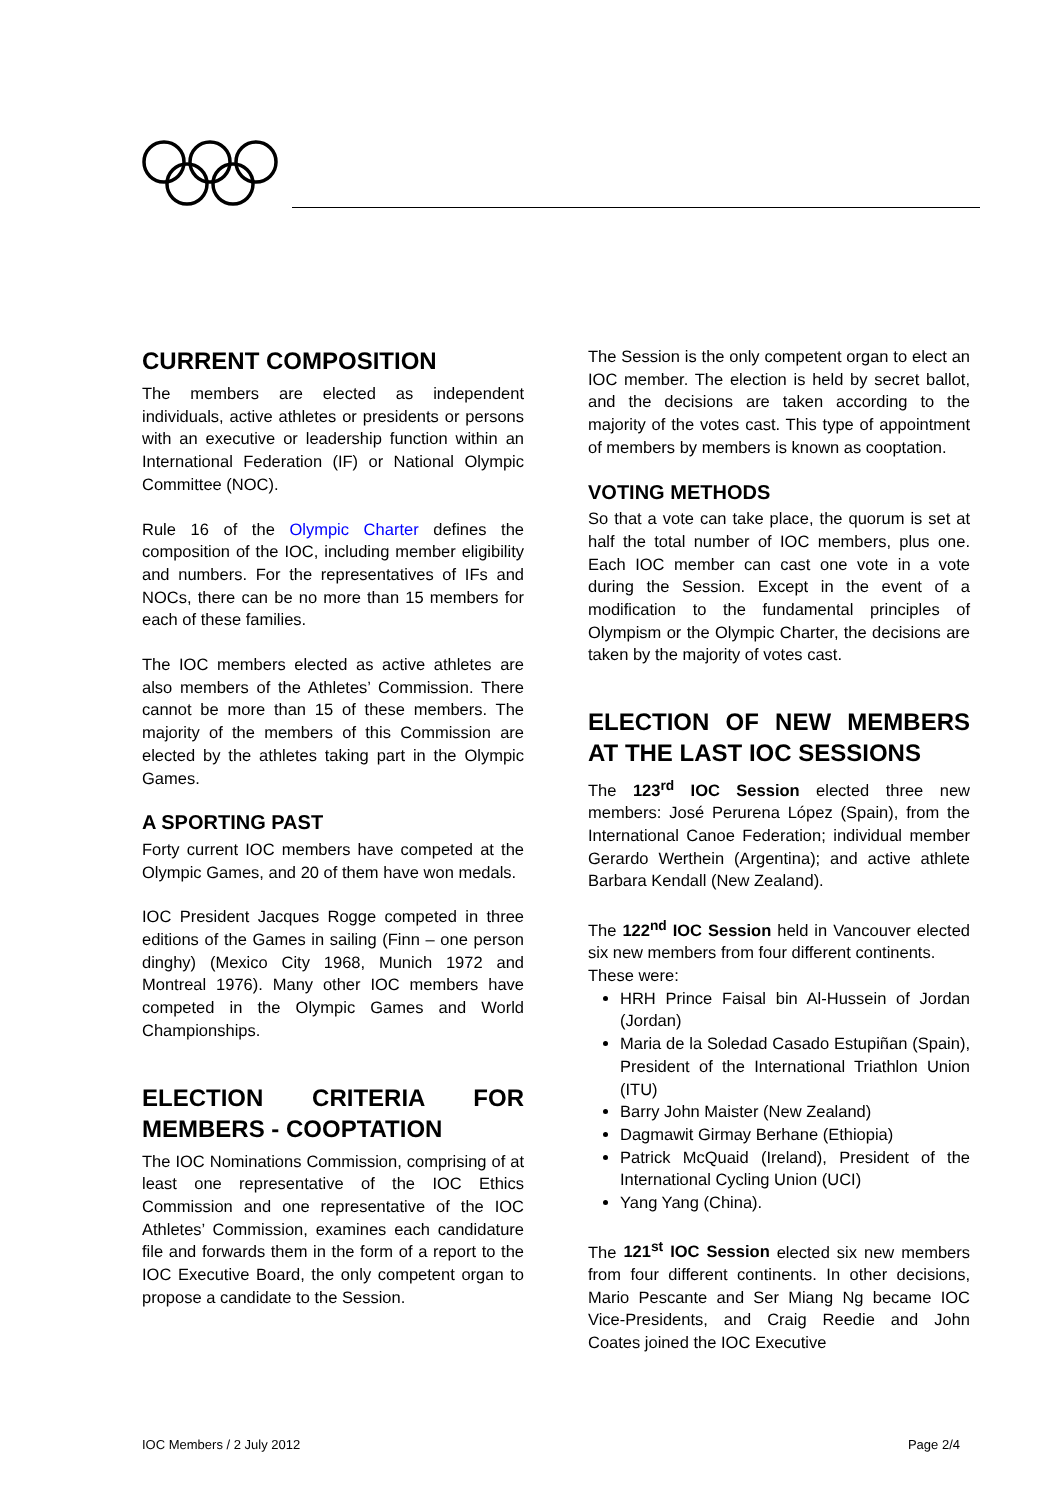CURRENT COMPOSITION
The members are elected as independent individuals, active athletes or presidents or persons with an executive or leadership function within an International Federation (IF) or National Olympic Committee (NOC).
Rule 16 of the Olympic Charter defines the composition of the IOC, including member eligibility and numbers. For the representatives of IFs and NOCs, there can be no more than 15 members for each of these families.
The IOC members elected as active athletes are also members of the Athletes’ Commission. There cannot be more than 15 of these members. The majority of the members of this Commission are elected by the athletes taking part in the Olympic Games.
A SPORTING PAST
Forty current IOC members have competed at the Olympic Games, and 20 of them have won medals.
IOC President Jacques Rogge competed in three editions of the Games in sailing (Finn – one person dinghy) (Mexico City 1968, Munich 1972 and Montreal 1976). Many other IOC members have competed in the Olympic Games and World Championships.
ELECTION CRITERIA FOR MEMBERS - COOPTATION
The IOC Nominations Commission, comprising of at least one representative of the IOC Ethics Commission and one representative of the IOC Athletes’ Commission, examines each candidature file and forwards them in the form of a report to the IOC Executive Board, the only competent organ to propose a candidate to the Session.
The Session is the only competent organ to elect an IOC member. The election is held by secret ballot, and the decisions are taken according to the majority of the votes cast. This type of appointment of members by members is known as cooptation.
VOTING METHODS
So that a vote can take place, the quorum is set at half the total number of IOC members, plus one. Each IOC member can cast one vote in a vote during the Session. Except in the event of a modification to the fundamental principles of Olympism or the Olympic Charter, the decisions are taken by the majority of votes cast.
ELECTION OF NEW MEMBERS AT THE LAST IOC SESSIONS
The 123<sup>rd</sup> IOC Session elected three new members: José Perurena López (Spain), from the International Canoe Federation; individual member Gerardo Werthein (Argentina); and active athlete Barbara Kendall (New Zealand).
The 122<sup>nd</sup> IOC Session held in Vancouver elected six new members from four different continents.
These were:
HRH Prince Faisal bin Al-Hussein of Jordan (Jordan)
Maria de la Soledad Casado Estupiñan (Spain), President of the International Triathlon Union (ITU)
Barry John Maister (New Zealand)
Dagmawit Girmay Berhane (Ethiopia)
Patrick McQuaid (Ireland), President of the International Cycling Union (UCI)
Yang Yang (China).
The 121<sup>st</sup> IOC Session elected six new members from four different continents. In other decisions, Mario Pescante and Ser Miang Ng became IOC Vice-Presidents, and Craig Reedie and John Coates joined the IOC Executive
IOC Members / 2 July 2012 Page 2/4